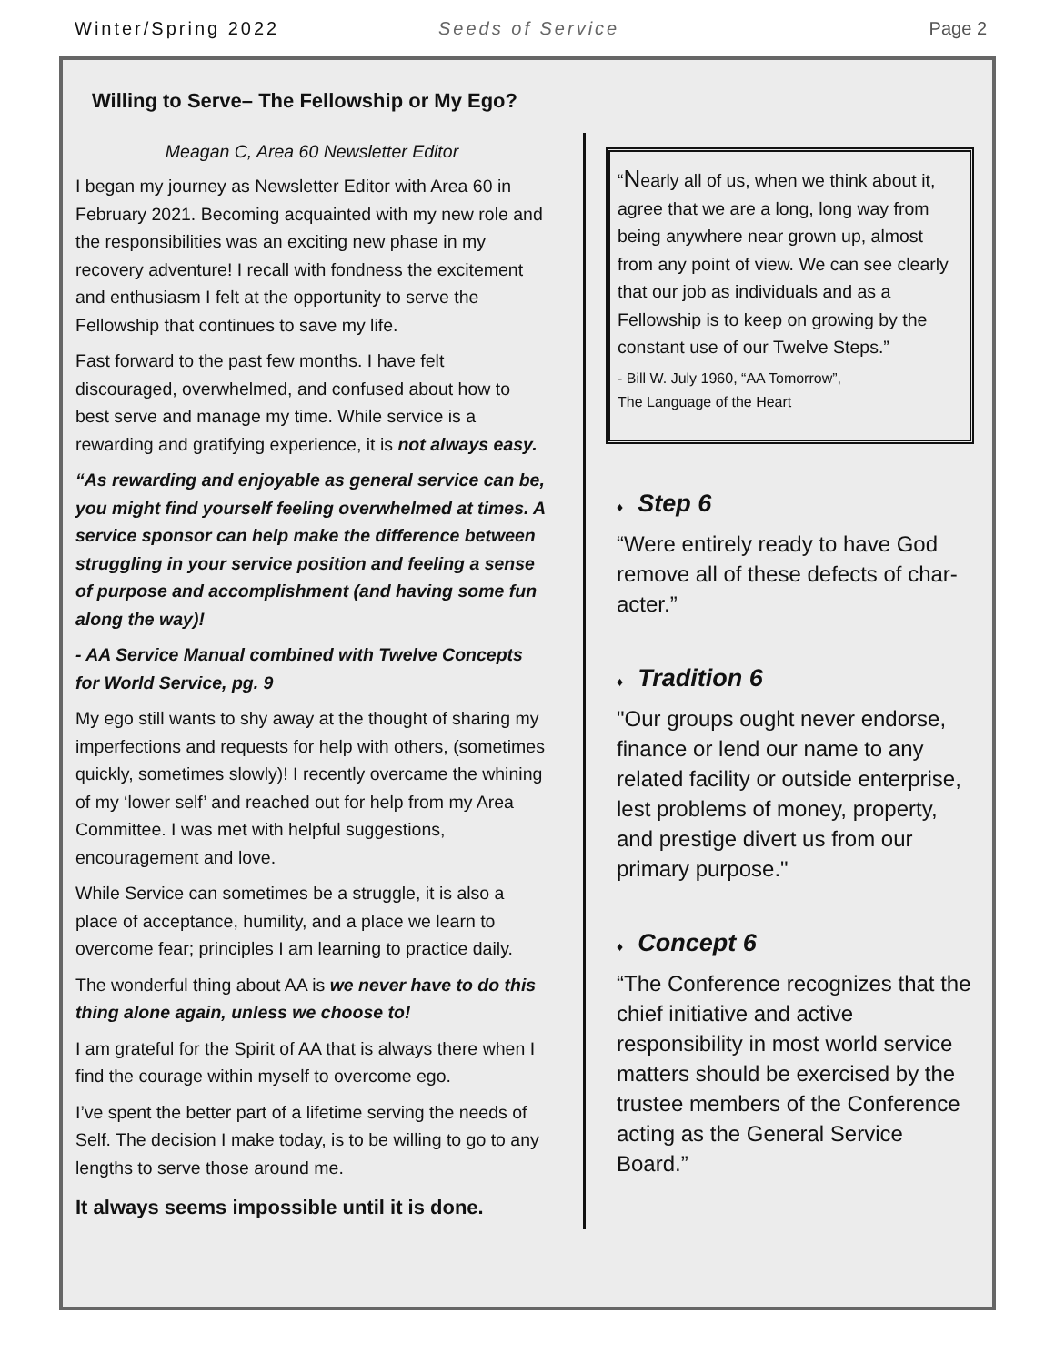Winter/Spring 2022 Seeds of Service Page 2
Willing to Serve– The Fellowship or My Ego?
Meagan C, Area 60 Newsletter Editor
I began my journey as Newsletter Editor with Area 60 in February 2021. Becoming acquainted with my new role and the responsibilities was an exciting new phase in my recovery adventure! I recall with fondness the excitement and enthusiasm I felt at the opportunity to serve the Fellowship that continues to save my life.
Fast forward to the past few months. I have felt discouraged, overwhelmed, and confused about how to best serve and manage my time. While service is a rewarding and gratifying experience, it is not always easy.
“As rewarding and enjoyable as general service can be, you might find yourself feeling overwhelmed at times. A service sponsor can help make the difference between struggling in your service position and feeling a sense of purpose and accomplishment (and having some fun along the way)!
- AA Service Manual combined with Twelve Concepts for World Service, pg. 9
My ego still wants to shy away at the thought of sharing my imperfections and requests for help with others, (sometimes quickly, sometimes slowly)! I recently overcame the whining of my ‘lower self’ and reached out for help from my Area Committee. I was met with helpful suggestions, encouragement and love.
While Service can sometimes be a struggle, it is also a place of acceptance, humility, and a place we learn to overcome fear; principles I am learning to practice daily.
The wonderful thing about AA is we never have to do this thing alone again, unless we choose to!
I am grateful for the Spirit of AA that is always there when I find the courage within myself to overcome ego.
I’ve spent the better part of a lifetime serving the needs of Self. The decision I make today, is to be willing to go to any lengths to serve those around me.
It always seems impossible until it is done.
“Nearly all of us, when we think about it, agree that we are a long, long way from being anywhere near grown up, almost from any point of view. We can see clearly that our job as individuals and as a Fellowship is to keep on growing by the constant use of our Twelve Steps.”
- Bill W. July 1960, “AA Tomorrow”,
The Language of the Heart
♦ Step 6
“Were entirely ready to have God remove all of these defects of char-acter.”
♦ Tradition 6
"Our groups ought never endorse, finance or lend our name to any related facility or outside enterprise, lest problems of money, property, and prestige divert us from our primary purpose."
♦ Concept 6
“The Conference recognizes that the chief initiative and active responsibility in most world service matters should be exercised by the trustee members of the Conference acting as the General Service Board.”